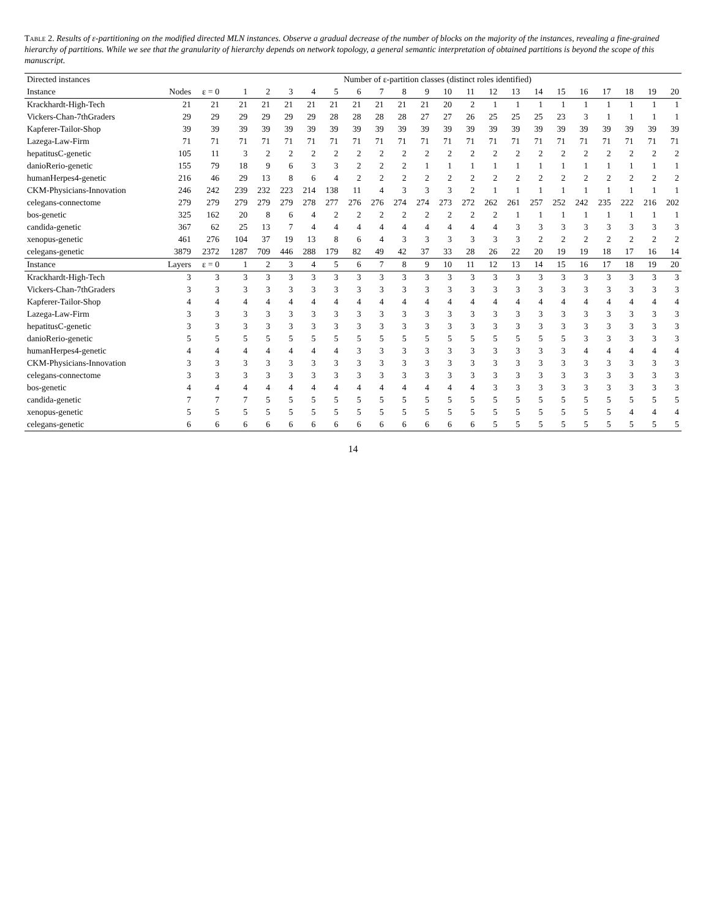Table 2. Results of ε-partitioning on the modified directed MLN instances. Observe a gradual decrease of the number of blocks on the majority of the instances, revealing a fine-grained hierarchy of partitions. While we see that the granularity of hierarchy depends on network topology, a general semantic interpretation of obtained partitions is beyond the scope of this manuscript.
| Directed instances | | Number of ε-partition classes (distinct roles identified) | | | | | | | | | | | | | | | | | | | | |
| --- | --- | --- | --- | --- | --- | --- | --- | --- | --- | --- | --- | --- | --- | --- | --- | --- | --- | --- | --- | --- | --- | --- |
| Instance | Nodes | ε = 0 | 1 | 2 | 3 | 4 | 5 | 6 | 7 | 8 | 9 | 10 | 11 | 12 | 13 | 14 | 15 | 16 | 17 | 18 | 19 | 20 |
| Krackhardt-High-Tech | 21 | 21 | 21 | 21 | 21 | 21 | 21 | 21 | 21 | 21 | 21 | 20 | 2 | 1 | 1 | 1 | 1 | 1 | 1 | 1 | 1 | 1 |
| Vickers-Chan-7thGraders | 29 | 29 | 29 | 29 | 29 | 29 | 28 | 28 | 28 | 28 | 27 | 27 | 26 | 25 | 25 | 25 | 23 | 3 | 1 | 1 | 1 | 1 |
| Kapferer-Tailor-Shop | 39 | 39 | 39 | 39 | 39 | 39 | 39 | 39 | 39 | 39 | 39 | 39 | 39 | 39 | 39 | 39 | 39 | 39 | 39 | 39 | 39 | 39 |
| Lazega-Law-Firm | 71 | 71 | 71 | 71 | 71 | 71 | 71 | 71 | 71 | 71 | 71 | 71 | 71 | 71 | 71 | 71 | 71 | 71 | 71 | 71 | 71 | 71 |
| hepatitusC-genetic | 105 | 11 | 3 | 2 | 2 | 2 | 2 | 2 | 2 | 2 | 2 | 2 | 2 | 2 | 2 | 2 | 2 | 2 | 2 | 2 | 2 | 2 |
| danioRerio-genetic | 155 | 79 | 18 | 9 | 6 | 3 | 3 | 2 | 2 | 2 | 1 | 1 | 1 | 1 | 1 | 1 | 1 | 1 | 1 | 1 | 1 | 1 |
| humanHerpes4-genetic | 216 | 46 | 29 | 13 | 8 | 6 | 4 | 2 | 2 | 2 | 2 | 2 | 2 | 2 | 2 | 2 | 2 | 2 | 2 | 2 | 2 | 2 |
| CKM-Physicians-Innovation | 246 | 242 | 239 | 232 | 223 | 214 | 138 | 11 | 4 | 3 | 3 | 3 | 2 | 1 | 1 | 1 | 1 | 1 | 1 | 1 | 1 | 1 |
| celegans-connectome | 279 | 279 | 279 | 279 | 279 | 278 | 277 | 276 | 276 | 274 | 274 | 273 | 272 | 262 | 261 | 257 | 252 | 242 | 235 | 222 | 216 | 202 |
| bos-genetic | 325 | 162 | 20 | 8 | 6 | 4 | 2 | 2 | 2 | 2 | 2 | 2 | 2 | 2 | 1 | 1 | 1 | 1 | 1 | 1 | 1 | 1 |
| candida-genetic | 367 | 62 | 25 | 13 | 7 | 4 | 4 | 4 | 4 | 4 | 4 | 4 | 4 | 4 | 3 | 3 | 3 | 3 | 3 | 3 | 3 | 3 |
| xenopus-genetic | 461 | 276 | 104 | 37 | 19 | 13 | 8 | 6 | 4 | 3 | 3 | 3 | 3 | 3 | 3 | 2 | 2 | 2 | 2 | 2 | 2 | 2 |
| celegans-genetic | 3879 | 2372 | 1287 | 709 | 446 | 288 | 179 | 82 | 49 | 42 | 37 | 33 | 28 | 26 | 22 | 20 | 19 | 19 | 18 | 17 | 16 | 14 |
| Instance | Layers | ε = 0 | 1 | 2 | 3 | 4 | 5 | 6 | 7 | 8 | 9 | 10 | 11 | 12 | 13 | 14 | 15 | 16 | 17 | 18 | 19 | 20 |
| Krackhardt-High-Tech | 3 | 3 | 3 | 3 | 3 | 3 | 3 | 3 | 3 | 3 | 3 | 3 | 3 | 3 | 3 | 3 | 3 | 3 | 3 | 3 | 3 | 3 |
| Vickers-Chan-7thGraders | 3 | 3 | 3 | 3 | 3 | 3 | 3 | 3 | 3 | 3 | 3 | 3 | 3 | 3 | 3 | 3 | 3 | 3 | 3 | 3 | 3 | 3 |
| Kapferer-Tailor-Shop | 4 | 4 | 4 | 4 | 4 | 4 | 4 | 4 | 4 | 4 | 4 | 4 | 4 | 4 | 4 | 4 | 4 | 4 | 4 | 4 | 4 | 4 |
| Lazega-Law-Firm | 3 | 3 | 3 | 3 | 3 | 3 | 3 | 3 | 3 | 3 | 3 | 3 | 3 | 3 | 3 | 3 | 3 | 3 | 3 | 3 | 3 | 3 |
| hepatitusC-genetic | 3 | 3 | 3 | 3 | 3 | 3 | 3 | 3 | 3 | 3 | 3 | 3 | 3 | 3 | 3 | 3 | 3 | 3 | 3 | 3 | 3 | 3 |
| danioRerio-genetic | 5 | 5 | 5 | 5 | 5 | 5 | 5 | 5 | 5 | 5 | 5 | 5 | 5 | 5 | 5 | 5 | 5 | 3 | 3 | 3 | 3 | 3 |
| humanHerpes4-genetic | 4 | 4 | 4 | 4 | 4 | 4 | 4 | 3 | 3 | 3 | 3 | 3 | 3 | 3 | 3 | 3 | 3 | 4 | 4 | 4 | 4 | 4 |
| CKM-Physicians-Innovation | 3 | 3 | 3 | 3 | 3 | 3 | 3 | 3 | 3 | 3 | 3 | 3 | 3 | 3 | 3 | 3 | 3 | 3 | 3 | 3 | 3 | 3 |
| celegans-connectome | 3 | 3 | 3 | 3 | 3 | 3 | 3 | 3 | 3 | 3 | 3 | 3 | 3 | 3 | 3 | 3 | 3 | 3 | 3 | 3 | 3 | 3 |
| bos-genetic | 4 | 4 | 4 | 4 | 4 | 4 | 4 | 4 | 4 | 4 | 4 | 4 | 4 | 3 | 3 | 3 | 3 | 3 | 3 | 3 | 3 | 3 |
| candida-genetic | 7 | 7 | 7 | 5 | 5 | 5 | 5 | 5 | 5 | 5 | 5 | 5 | 5 | 5 | 5 | 5 | 5 | 5 | 5 | 5 | 5 | 5 |
| xenopus-genetic | 5 | 5 | 5 | 5 | 5 | 5 | 5 | 5 | 5 | 5 | 5 | 5 | 5 | 5 | 5 | 5 | 5 | 5 | 5 | 4 | 4 | 4 |
| celegans-genetic | 6 | 6 | 6 | 6 | 6 | 6 | 6 | 6 | 6 | 6 | 6 | 6 | 6 | 5 | 5 | 5 | 5 | 5 | 5 | 5 | 5 | 5 |
14